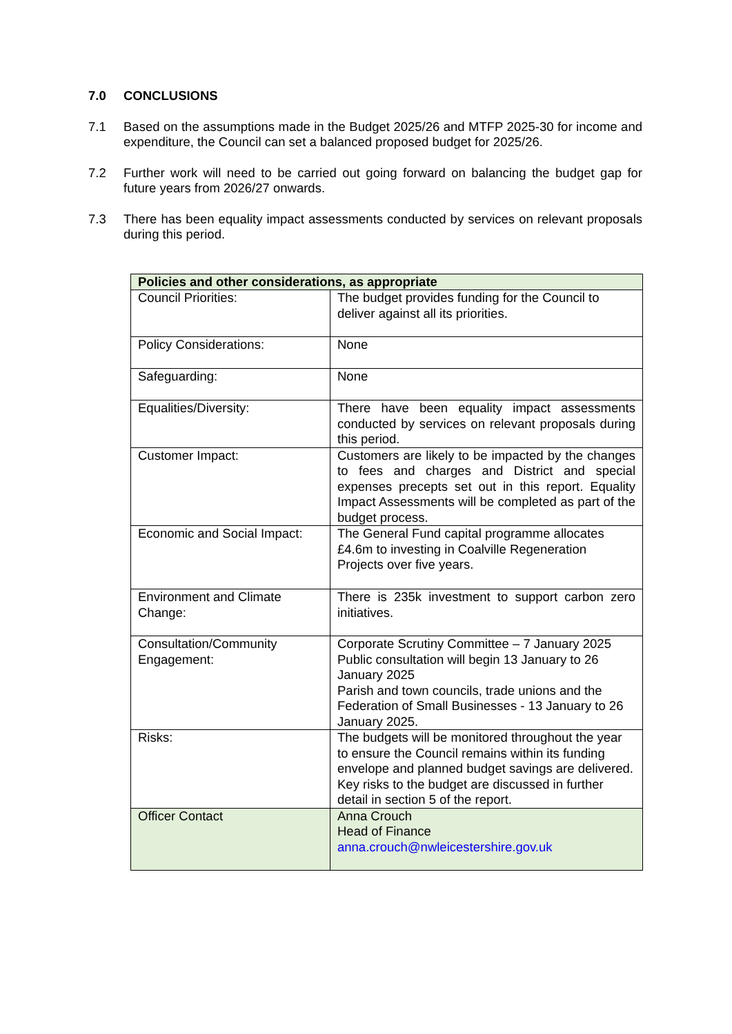7.0 CONCLUSIONS
7.1 Based on the assumptions made in the Budget 2025/26 and MTFP 2025-30 for income and expenditure, the Council can set a balanced proposed budget for 2025/26.
7.2 Further work will need to be carried out going forward on balancing the budget gap for future years from 2026/27 onwards.
7.3 There has been equality impact assessments conducted by services on relevant proposals during this period.
| Policies and other considerations, as appropriate | |
| --- | --- |
| Council Priorities: | The budget provides funding for the Council to deliver against all its priorities. |
| Policy Considerations: | None |
| Safeguarding: | None |
| Equalities/Diversity: | There have been equality impact assessments conducted by services on relevant proposals during this period. |
| Customer Impact: | Customers are likely to be impacted by the changes to fees and charges and District and special expenses precepts set out in this report. Equality Impact Assessments will be completed as part of the budget process. |
| Economic and Social Impact: | The General Fund capital programme allocates £4.6m to investing in Coalville Regeneration Projects over five years. |
| Environment and Climate Change: | There is 235k investment to support carbon zero initiatives. |
| Consultation/Community Engagement: | Corporate Scrutiny Committee – 7 January 2025 Public consultation will begin 13 January to 26 January 2025 Parish and town councils, trade unions and the Federation of Small Businesses - 13 January to 26 January 2025. |
| Risks: | The budgets will be monitored throughout the year to ensure the Council remains within its funding envelope and planned budget savings are delivered. Key risks to the budget are discussed in further detail in section 5 of the report. |
| Officer Contact | Anna Crouch Head of Finance anna.crouch@nwleicestershire.gov.uk |